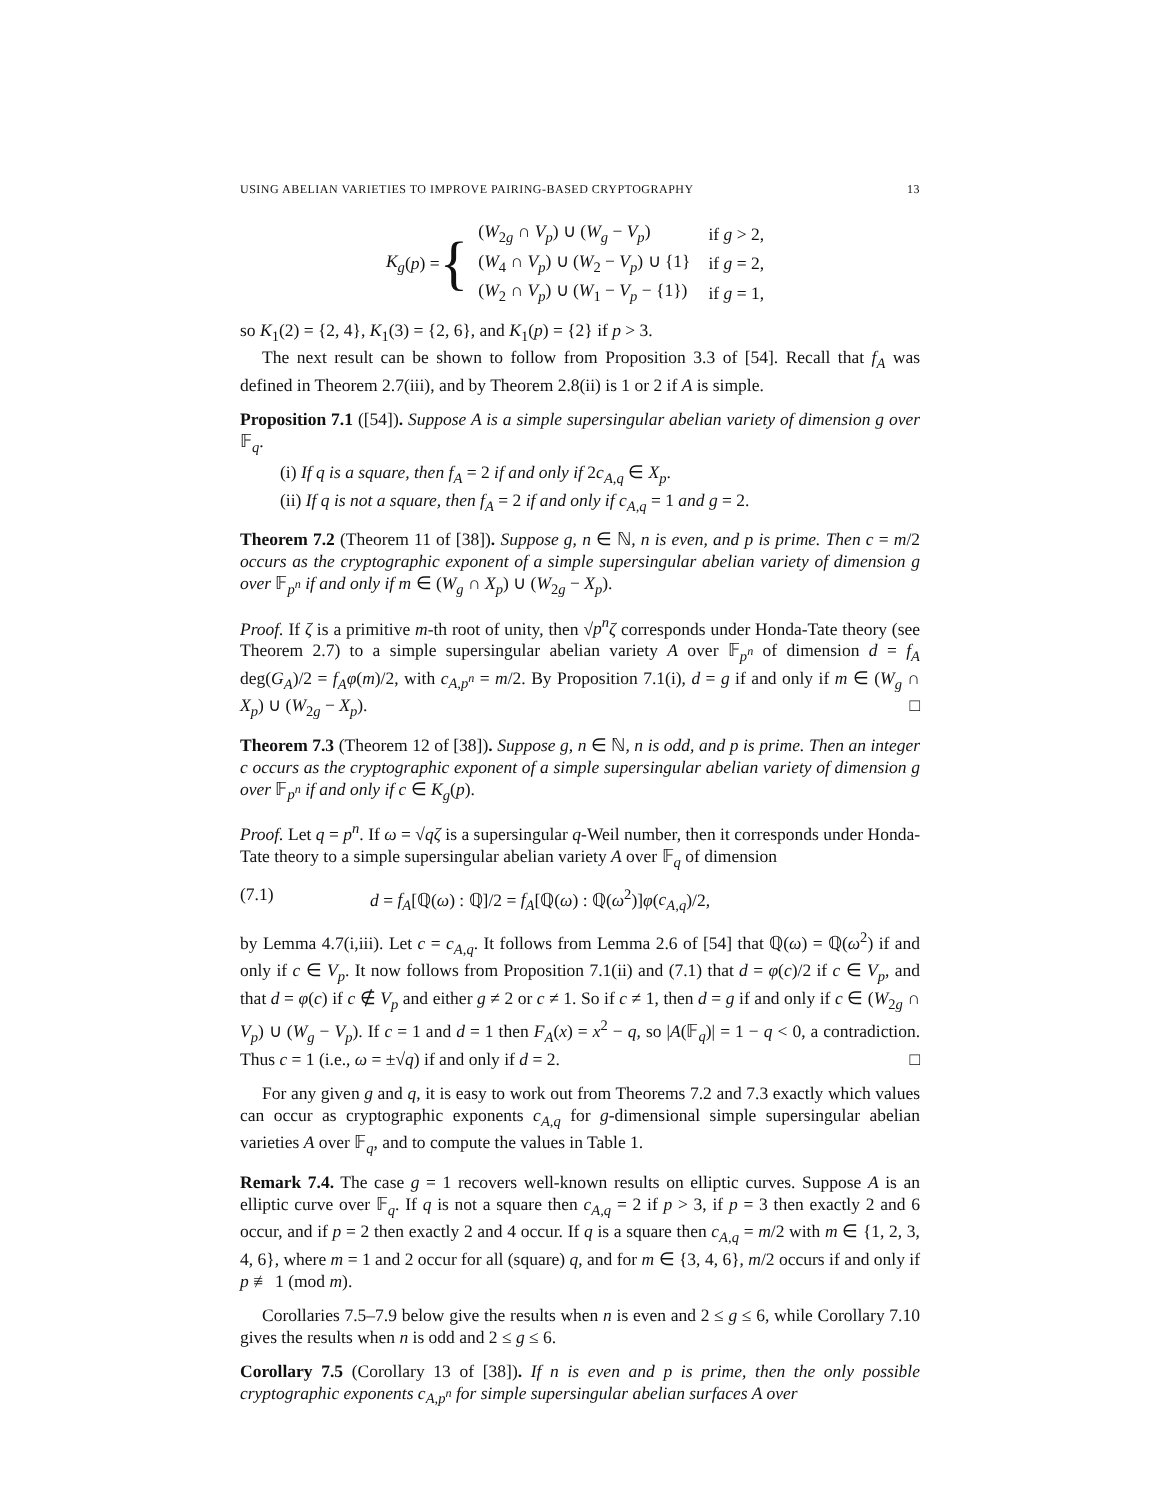USING ABELIAN VARIETIES TO IMPROVE PAIRING-BASED CRYPTOGRAPHY 13
K<sub>g</sub> (p) = {
| ( W<sub>2g</sub> ∩ V<sub>p</sub> ) ∪ ( W<sub>g</sub> − V<sub>p</sub> ) | if g > 2, |
| ( W<sub>4</sub> ∩ V<sub>p</sub> ) ∪ ( W<sub>2</sub> − V<sub>p</sub> ) ∪ {1} | if g = 2, |
| ( W<sub>2</sub> ∩ V<sub>p</sub> ) ∪ ( W<sub>1</sub> − V<sub>p</sub> − {1}) | if g = 1, |
so K<sub>1</sub>(2) = {2, 4}, K<sub>1</sub>(3) = {2, 6}, and K<sub>1</sub>(p) = {2} if p > 3.
The next result can be shown to follow from Proposition 3.3 of [54]. Recall that f<sub>A</sub> was defined in Theorem 2.7(iii), and by Theorem 2.8(ii) is 1 or 2 if A is simple.
Proposition 7.1 ([54]). Suppose A is a simple supersingular abelian variety of dimension g over 𝔽<sub>q</sub>.
(i) If q is a square, then f<sub>A</sub> = 2 if and only if 2c<sub>A,q</sub> ∈ X<sub>p</sub>.
(ii) If q is not a square, then f<sub>A</sub> = 2 if and only if c<sub>A,q</sub> = 1 and g = 2.
Theorem 7.2 (Theorem 11 of [38]). Suppose g, n ∈ ℕ, n is even, and p is prime. Then c = m/2 occurs as the cryptographic exponent of a simple supersingular abelian variety of dimension g over 𝔽<sub>p<sup>n</sup></sub> if and only if m ∈ (W<sub>g</sub> ∩ X<sub>p</sub>) ∪ (W<sub>2g</sub> − X<sub>p</sub>).
Proof. If ζ is a primitive m-th root of unity, then √p<sup>n</sup> ζ corresponds under Honda-Tate theory (see Theorem 2.7) to a simple supersingular abelian variety A over 𝔽<sub>p<sup>n</sup></sub> of dimension d = f<sub>A</sub> deg(G<sub>A</sub>)/2 = f<sub>A</sub>φ(m)/2, with c<sub>A,p<sup>n</sup></sub> = m/2. By Proposition 7.1(i), d = g if and only if m ∈ (W<sub>g</sub> ∩ X<sub>p</sub>) ∪ (W<sub>2g</sub> − X<sub>p</sub>). □
Theorem 7.3 (Theorem 12 of [38]). Suppose g, n ∈ ℕ, n is odd, and p is prime. Then an integer c occurs as the cryptographic exponent of a simple supersingular abelian variety of dimension g over 𝔽<sub>p<sup>n</sup></sub> if and only if c ∈ K<sub>g</sub>(p).
Proof. Let q = p<sup>n</sup>. If ω = √qζ is a supersingular q-Weil number, then it corresponds under Honda-Tate theory to a simple supersingular abelian variety A over 𝔽<sub>q</sub> of dimension
(7.1) d = f<sub>A</sub>[ℚ(ω) : ℚ]/2 = f<sub>A</sub>[ℚ(ω) : ℚ(ω<sup>2</sup>)]φ(c<sub>A,q</sub>)/2,
by Lemma 4.7(i,iii). Let c = c<sub>A,q</sub>. It follows from Lemma 2.6 of [54] that ℚ(ω) = ℚ(ω<sup>2</sup>) if and only if c ∈ V<sub>p</sub>. It now follows from Proposition 7.1(ii) and (7.1) that d = φ(c)/2 if c ∈ V<sub>p</sub>, and that d = φ(c) if c ∉ V<sub>p</sub> and either g ≠ 2 or c ≠ 1. So if c ≠ 1, then d = g if and only if c ∈ (W<sub>2g</sub> ∩ V<sub>p</sub>) ∪ (W<sub>g</sub> − V<sub>p</sub>). If c = 1 and d = 1 then F<sub>A</sub>(x) = x<sup>2</sup> − q, so |A(𝔽<sub>q</sub>)| = 1 − q < 0, a contradiction. Thus c = 1 (i.e., ω = ±√q) if and only if d = 2. □
For any given g and q, it is easy to work out from Theorems 7.2 and 7.3 exactly which values can occur as cryptographic exponents c<sub>A,q</sub> for g-dimensional simple supersingular abelian varieties A over 𝔽<sub>q</sub>, and to compute the values in Table 1.
Remark 7.4. The case g = 1 recovers well-known results on elliptic curves. Suppose A is an elliptic curve over 𝔽<sub>q</sub>. If q is not a square then c<sub>A,q</sub> = 2 if p > 3, if p = 3 then exactly 2 and 6 occur, and if p = 2 then exactly 2 and 4 occur. If q is a square then c<sub>A,q</sub> = m/2 with m ∈ {1, 2, 3, 4, 6}, where m = 1 and 2 occur for all (square) q, and for m ∈ {3, 4, 6}, m/2 occurs if and only if p ≢ 1 (mod m).
Corollaries 7.5–7.9 below give the results when n is even and 2 ≤ g ≤ 6, while Corollary 7.10 gives the results when n is odd and 2 ≤ g ≤ 6.
Corollary 7.5 (Corollary 13 of [38]). If n is even and p is prime, then the only possible cryptographic exponents c<sub>A,p<sup>n</sup></sub> for simple supersingular abelian surfaces A over